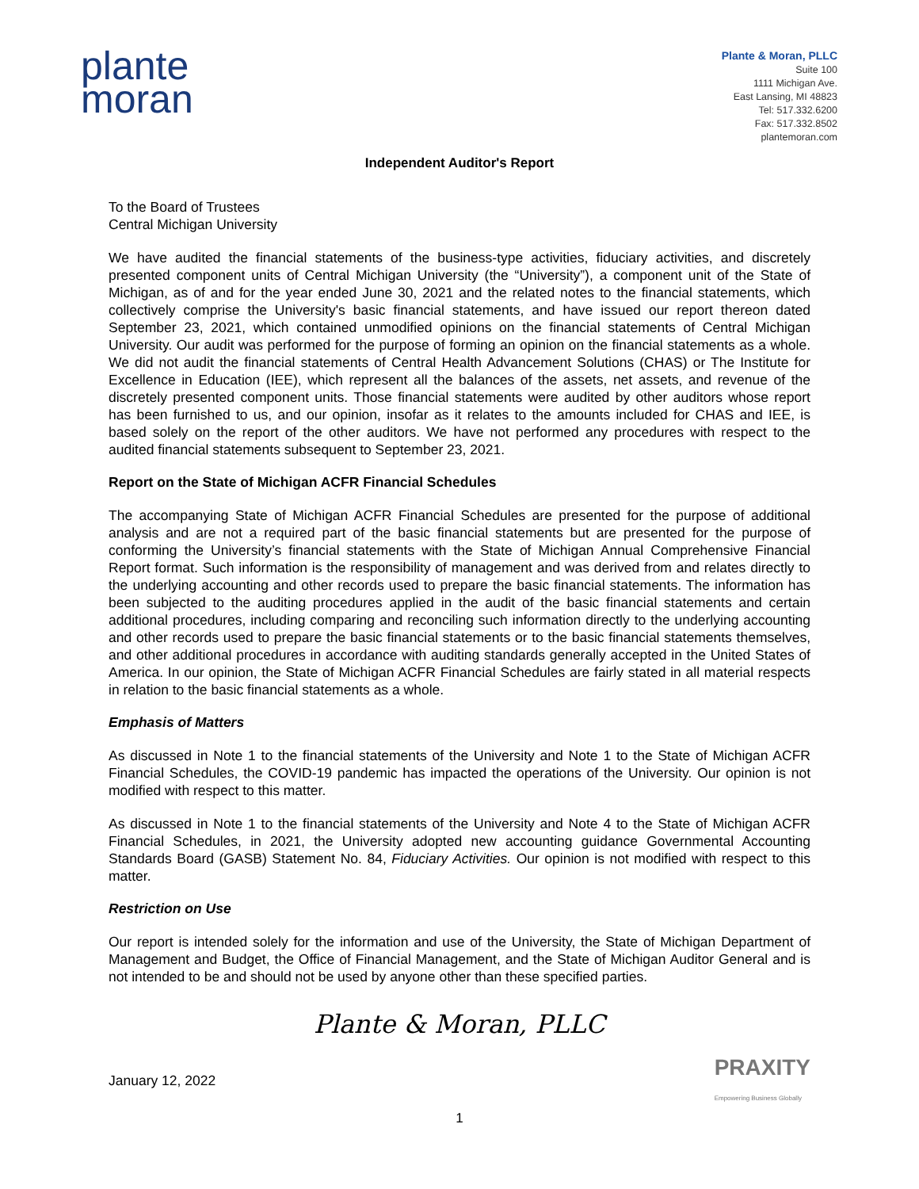plante
moran
Plante & Moran, PLLC
Suite 100
1111 Michigan Ave.
East Lansing, MI 48823
Tel: 517.332.6200
Fax: 517.332.8502
plantemoran.com
Independent Auditor's Report
To the Board of Trustees
Central Michigan University
We have audited the financial statements of the business-type activities, fiduciary activities, and discretely presented component units of Central Michigan University (the “University”), a component unit of the State of Michigan, as of and for the year ended June 30, 2021 and the related notes to the financial statements, which collectively comprise the University's basic financial statements, and have issued our report thereon dated September 23, 2021, which contained unmodified opinions on the financial statements of Central Michigan University. Our audit was performed for the purpose of forming an opinion on the financial statements as a whole. We did not audit the financial statements of Central Health Advancement Solutions (CHAS) or The Institute for Excellence in Education (IEE), which represent all the balances of the assets, net assets, and revenue of the discretely presented component units. Those financial statements were audited by other auditors whose report has been furnished to us, and our opinion, insofar as it relates to the amounts included for CHAS and IEE, is based solely on the report of the other auditors. We have not performed any procedures with respect to the audited financial statements subsequent to September 23, 2021.
Report on the State of Michigan ACFR Financial Schedules
The accompanying State of Michigan ACFR Financial Schedules are presented for the purpose of additional analysis and are not a required part of the basic financial statements but are presented for the purpose of conforming the University’s financial statements with the State of Michigan Annual Comprehensive Financial Report format. Such information is the responsibility of management and was derived from and relates directly to the underlying accounting and other records used to prepare the basic financial statements. The information has been subjected to the auditing procedures applied in the audit of the basic financial statements and certain additional procedures, including comparing and reconciling such information directly to the underlying accounting and other records used to prepare the basic financial statements or to the basic financial statements themselves, and other additional procedures in accordance with auditing standards generally accepted in the United States of America. In our opinion, the State of Michigan ACFR Financial Schedules are fairly stated in all material respects in relation to the basic financial statements as a whole.
Emphasis of Matters
As discussed in Note 1 to the financial statements of the University and Note 1 to the State of Michigan ACFR Financial Schedules, the COVID-19 pandemic has impacted the operations of the University. Our opinion is not modified with respect to this matter.
As discussed in Note 1 to the financial statements of the University and Note 4 to the State of Michigan ACFR Financial Schedules, in 2021, the University adopted new accounting guidance Governmental Accounting Standards Board (GASB) Statement No. 84, Fiduciary Activities. Our opinion is not modified with respect to this matter.
Restriction on Use
Our report is intended solely for the information and use of the University, the State of Michigan Department of Management and Budget, the Office of Financial Management, and the State of Michigan Auditor General and is not intended to be and should not be used by anyone other than these specified parties.
Plante & Moran, PLLC
January 12, 2022 PRAXITY
Empowering Business Globally
1